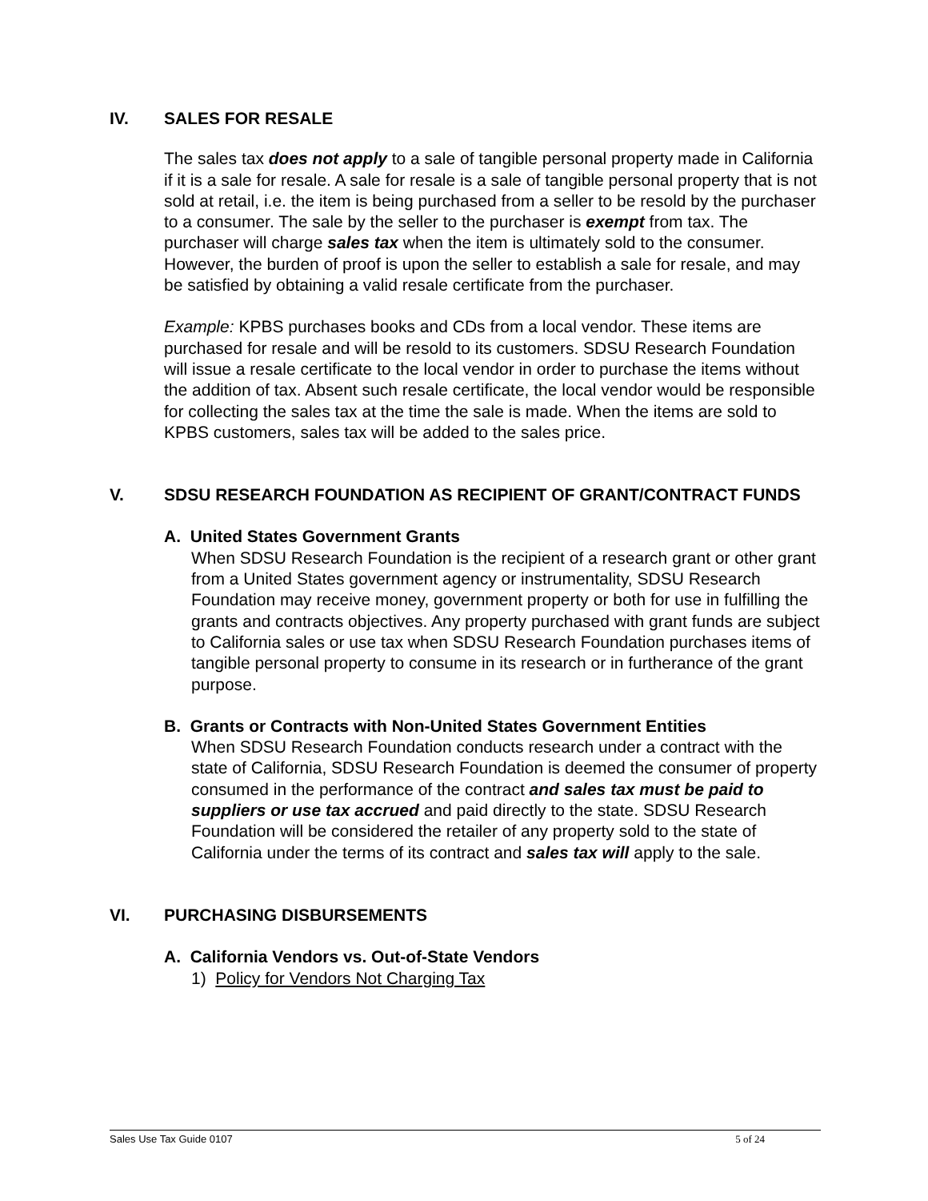IV. SALES FOR RESALE
The sales tax does not apply to a sale of tangible personal property made in California if it is a sale for resale. A sale for resale is a sale of tangible personal property that is not sold at retail, i.e. the item is being purchased from a seller to be resold by the purchaser to a consumer. The sale by the seller to the purchaser is exempt from tax. The purchaser will charge sales tax when the item is ultimately sold to the consumer. However, the burden of proof is upon the seller to establish a sale for resale, and may be satisfied by obtaining a valid resale certificate from the purchaser.
Example: KPBS purchases books and CDs from a local vendor. These items are purchased for resale and will be resold to its customers. SDSU Research Foundation will issue a resale certificate to the local vendor in order to purchase the items without the addition of tax. Absent such resale certificate, the local vendor would be responsible for collecting the sales tax at the time the sale is made. When the items are sold to KPBS customers, sales tax will be added to the sales price.
V. SDSU RESEARCH FOUNDATION AS RECIPIENT OF GRANT/CONTRACT FUNDS
A. United States Government Grants
When SDSU Research Foundation is the recipient of a research grant or other grant from a United States government agency or instrumentality, SDSU Research Foundation may receive money, government property or both for use in fulfilling the grants and contracts objectives. Any property purchased with grant funds are subject to California sales or use tax when SDSU Research Foundation purchases items of tangible personal property to consume in its research or in furtherance of the grant purpose.
B. Grants or Contracts with Non-United States Government Entities
When SDSU Research Foundation conducts research under a contract with the state of California, SDSU Research Foundation is deemed the consumer of property consumed in the performance of the contract and sales tax must be paid to suppliers or use tax accrued and paid directly to the state. SDSU Research Foundation will be considered the retailer of any property sold to the state of California under the terms of its contract and sales tax will apply to the sale.
VI. PURCHASING DISBURSEMENTS
A. California Vendors vs. Out-of-State Vendors
1) Policy for Vendors Not Charging Tax
Sales Use Tax Guide 0107 5 of 24